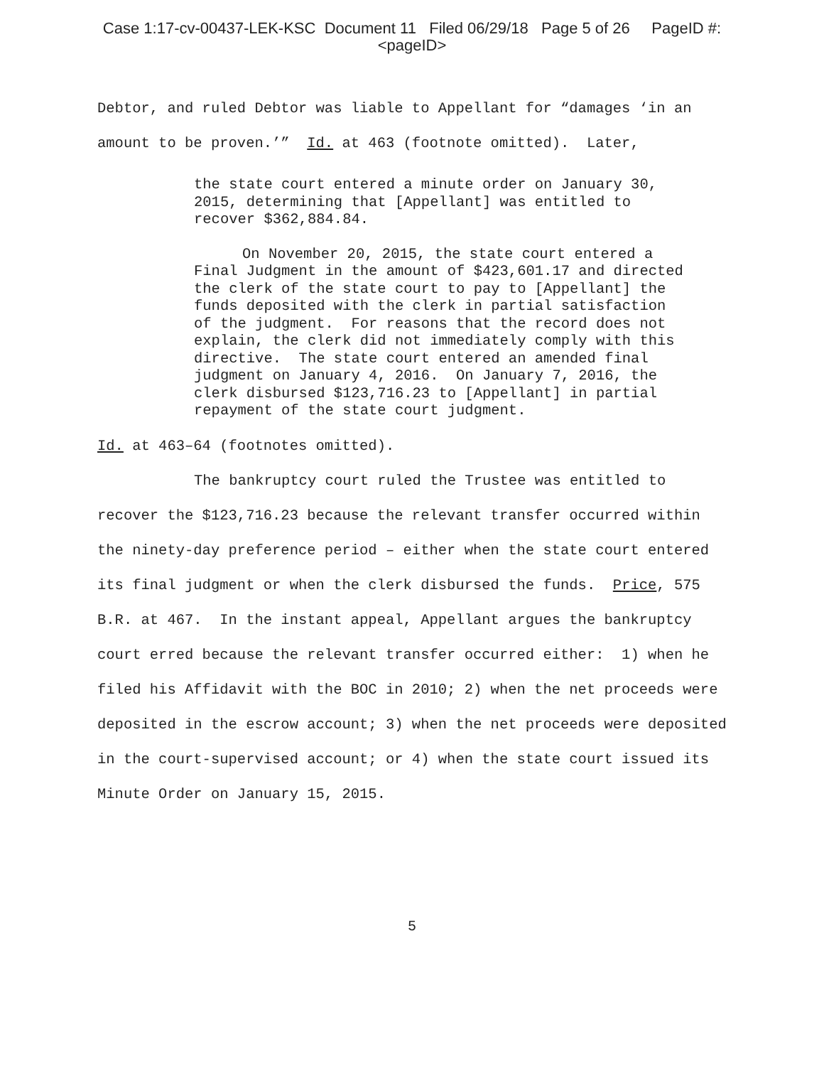Case 1:17-cv-00437-LEK-KSC Document 11 Filed 06/29/18 Page 5 of 26 PageID #:
<pageID>
Debtor, and ruled Debtor was liable to Appellant for “damages ‘in an amount to be proven.’” Id. at 463 (footnote omitted). Later,
the state court entered a minute order on January 30, 2015, determining that [Appellant] was entitled to recover $362,884.84.
On November 20, 2015, the state court entered a Final Judgment in the amount of $423,601.17 and directed the clerk of the state court to pay to [Appellant] the funds deposited with the clerk in partial satisfaction of the judgment. For reasons that the record does not explain, the clerk did not immediately comply with this directive. The state court entered an amended final judgment on January 4, 2016. On January 7, 2016, the clerk disbursed $123,716.23 to [Appellant] in partial repayment of the state court judgment.
Id. at 463–64 (footnotes omitted).
The bankruptcy court ruled the Trustee was entitled to recover the $123,716.23 because the relevant transfer occurred within the ninety-day preference period – either when the state court entered its final judgment or when the clerk disbursed the funds. Price, 575 B.R. at 467. In the instant appeal, Appellant argues the bankruptcy court erred because the relevant transfer occurred either: 1) when he filed his Affidavit with the BOC in 2010; 2) when the net proceeds were deposited in the escrow account; 3) when the net proceeds were deposited in the court-supervised account; or 4) when the state court issued its Minute Order on January 15, 2015.
5